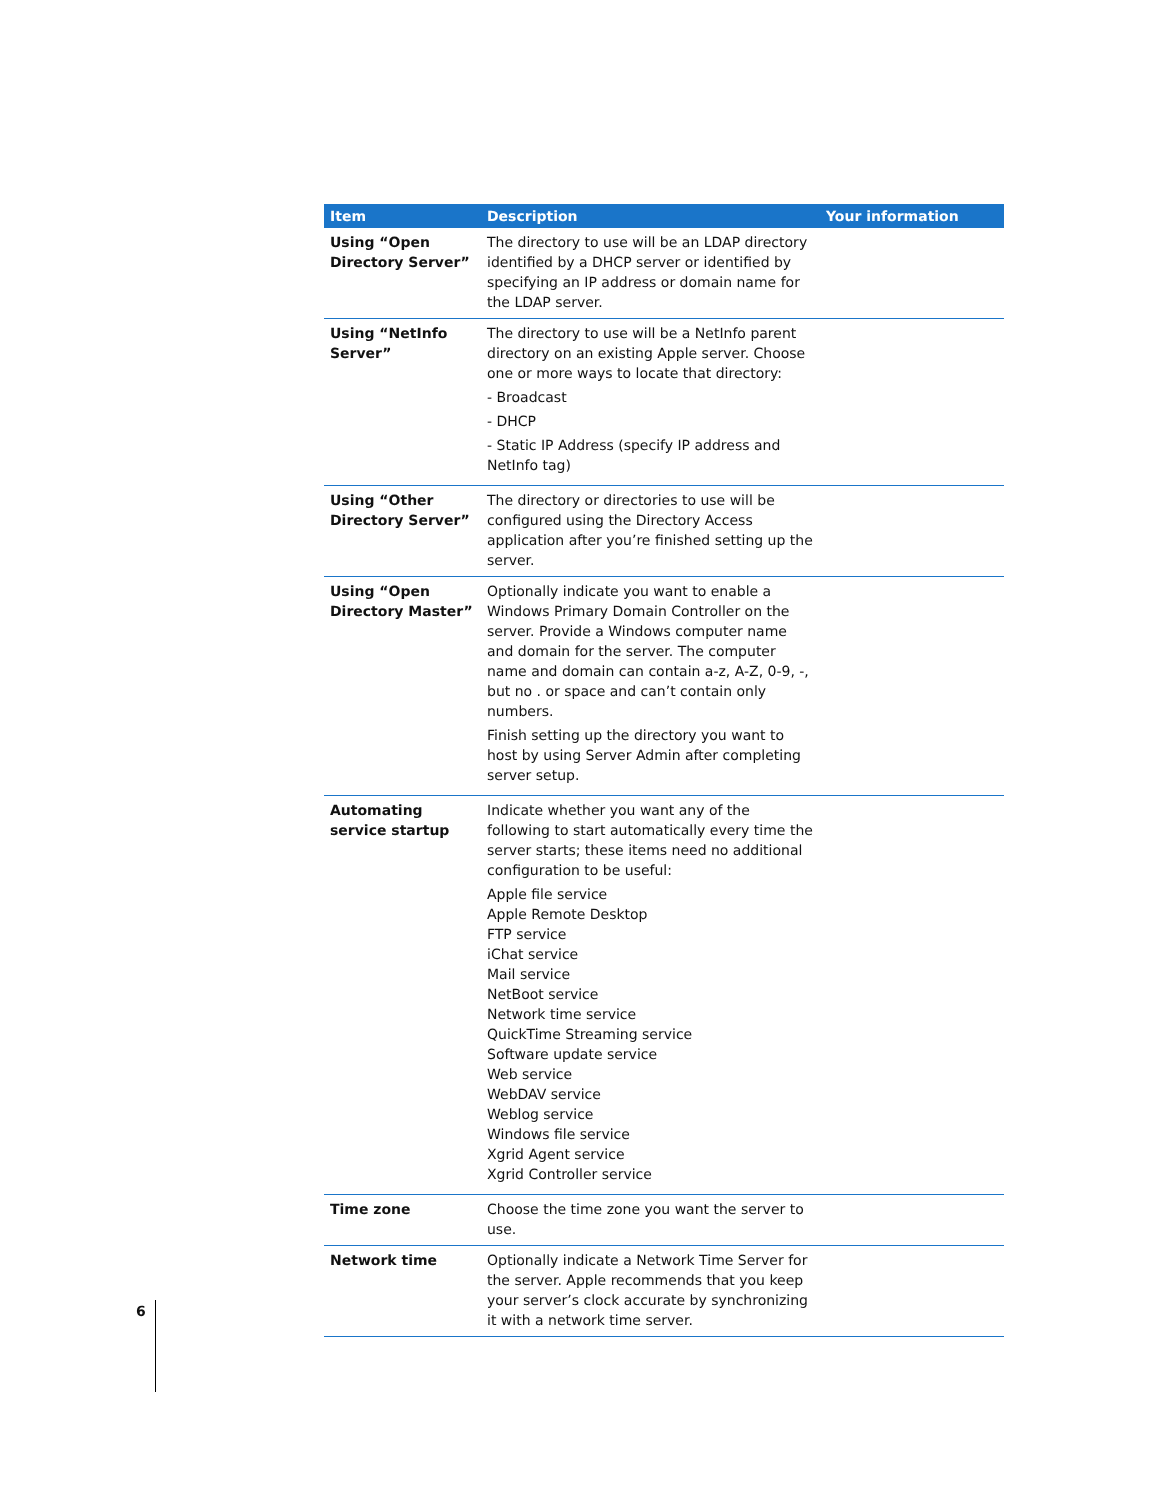| Item | Description | Your information |
| --- | --- | --- |
| Using “Open Directory Server” | The directory to use will be an LDAP directory identified by a DHCP server or identified by specifying an IP address or domain name for the LDAP server. | |
| Using “NetInfo Server” | The directory to use will be a NetInfo parent directory on an existing Apple server. Choose one or more ways to locate that directory: - Broadcast - DHCP - Static IP Address (specify IP address and NetInfo tag) | |
| Using “Other Directory Server” | The directory or directories to use will be configured using the Directory Access application after you’re finished setting up the server. | |
| Using “Open Directory Master” | Optionally indicate you want to enable a Windows Primary Domain Controller on the server. Provide a Windows computer name and domain for the server. The computer name and domain can contain a-z, A-Z, 0-9, -, but no . or space and can’t contain only numbers. Finish setting up the directory you want to host by using Server Admin after completing server setup. | |
| Automating service startup | Indicate whether you want any of the following to start automatically every time the server starts; these items need no additional configuration to be useful: Apple file service Apple Remote Desktop FTP service iChat service Mail service NetBoot service Network time service QuickTime Streaming service Software update service Web service WebDAV service Weblog service Windows file service Xgrid Agent service Xgrid Controller service | |
| Time zone | Choose the time zone you want the server to use. | |
| Network time | Optionally indicate a Network Time Server for the server. Apple recommends that you keep your server’s clock accurate by synchronizing it with a network time server. | |
6